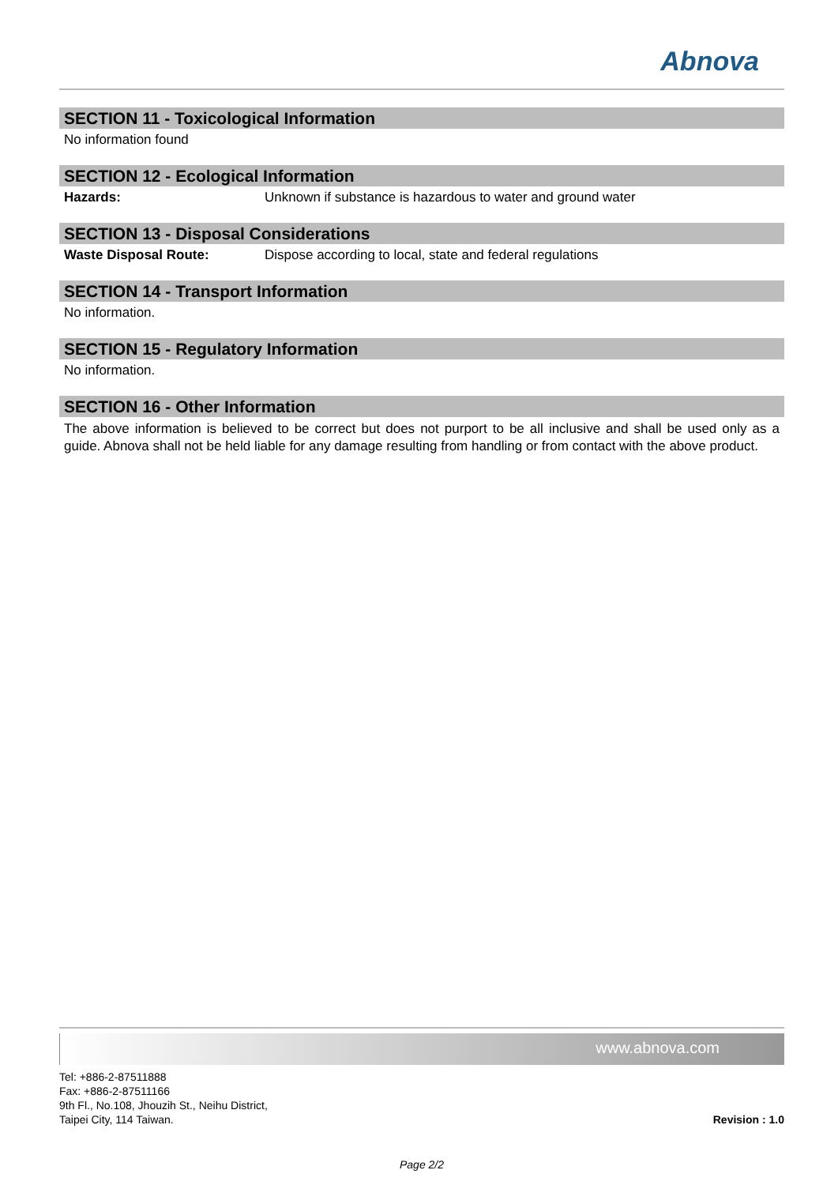Abnova
SECTION 11 - Toxicological Information
No information found
SECTION 12 - Ecological Information
Hazards: Unknown if substance is hazardous to water and ground water
SECTION 13 - Disposal Considerations
Waste Disposal Route: Dispose according to local, state and federal regulations
SECTION 14 - Transport Information
No information.
SECTION 15 - Regulatory Information
No information.
SECTION 16 - Other Information
The above information is believed to be correct but does not purport to be all inclusive and shall be used only as a guide. Abnova shall not be held liable for any damage resulting from handling or from contact with the above product.
www.abnova.com
Tel: +886-2-87511888
Fax: +886-2-87511166
9th Fl., No.108, Jhouzih St., Neihu District,
Taipei City, 114 Taiwan.
Revision : 1.0
Page 2/2